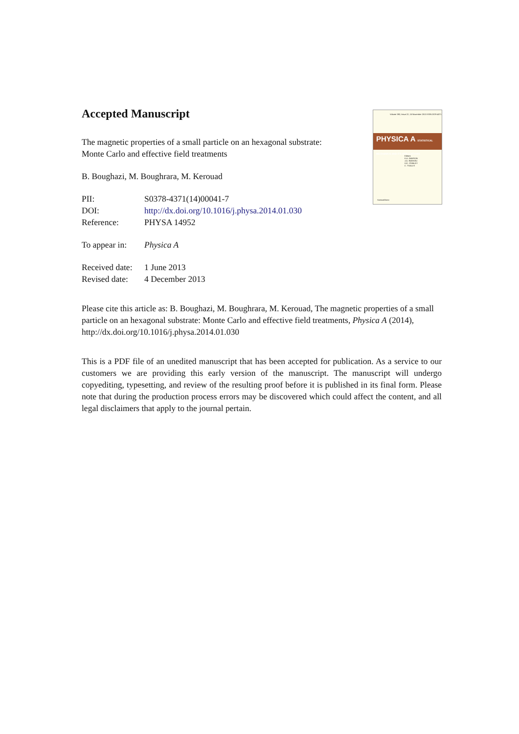Volume 392, Issue 22, 15 November 2013 ISSN 0378-4371
PHYSICA A STATISTICAL MECHANICS AND ITS APPLICATIONS
Editors
K.A. DAWSON
J.O. INDEKEU
H.E. STANLEY
C. TSALLIS
ScienceDirect
Accepted Manuscript
The magnetic properties of a small particle on an hexagonal substrate:
Monte Carlo and effective field treatments
B. Boughazi, M. Boughrara, M. Kerouad
PII: S0378-4371(14)00041-7
DOI: http://dx.doi.org/10.1016/j.physa.2014.01.030
Reference: PHYSA 14952
To appear in: Physica A
Received date: 1 June 2013
Revised date: 4 December 2013
Please cite this article as: B. Boughazi, M. Boughrara, M. Kerouad, The magnetic properties of a small particle on an hexagonal substrate: Monte Carlo and effective field treatments, Physica A (2014), http://dx.doi.org/10.1016/j.physa.2014.01.030
This is a PDF file of an unedited manuscript that has been accepted for publication. As a service to our customers we are providing this early version of the manuscript. The manuscript will undergo copyediting, typesetting, and review of the resulting proof before it is published in its final form. Please note that during the production process errors may be discovered which could affect the content, and all legal disclaimers that apply to the journal pertain.